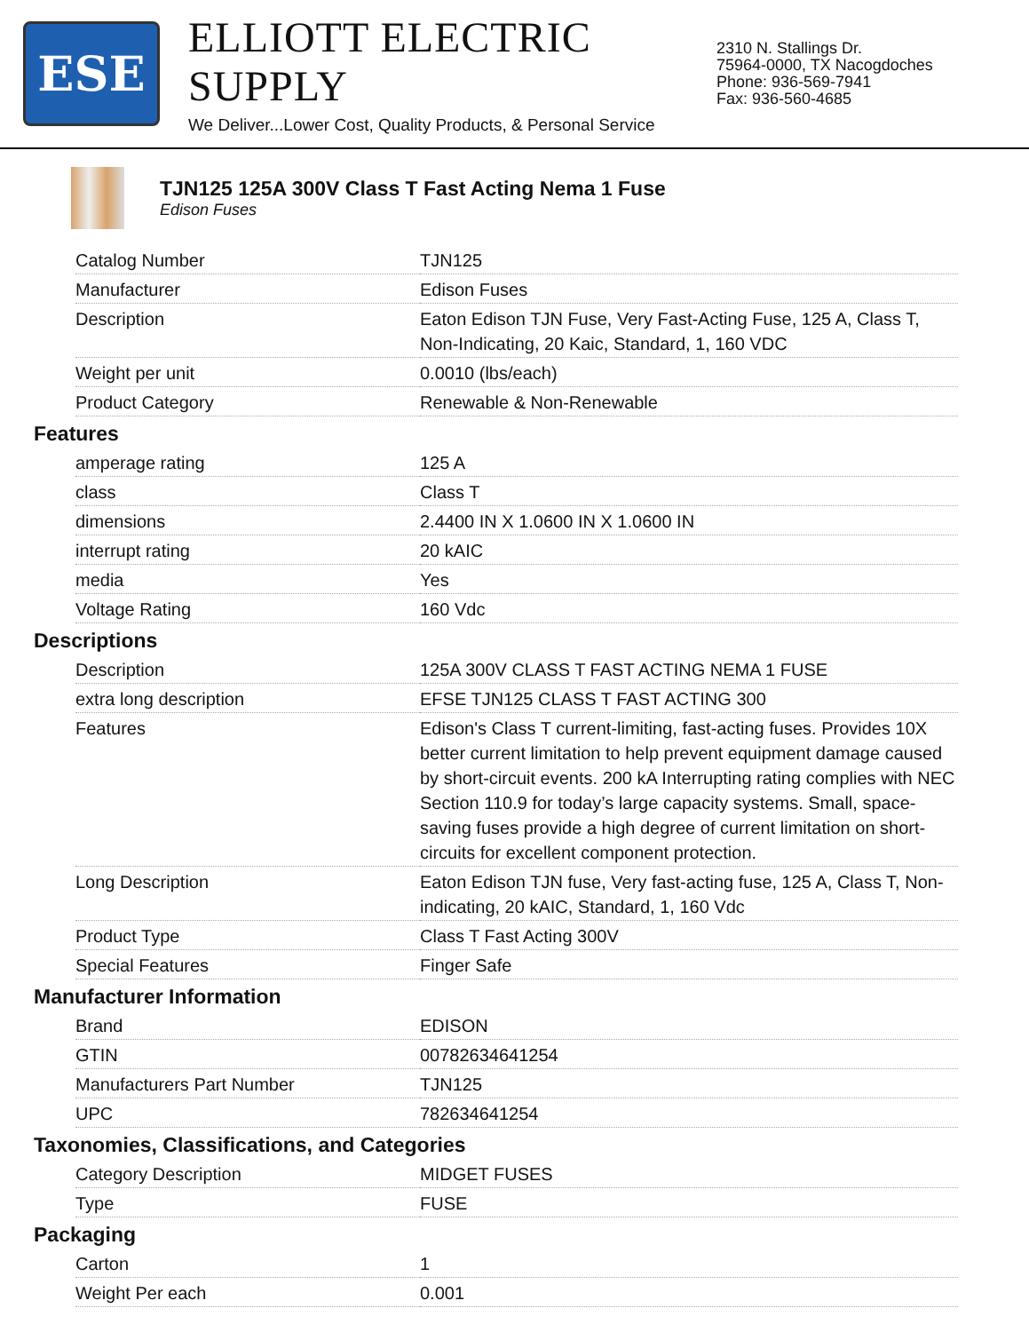ESE
ELLIOTT ELECTRIC SUPPLY
We Deliver...Lower Cost, Quality Products, & Personal Service
2310 N. Stallings Dr.
75964-0000, TX Nacogdoches
Phone: 936-569-7941
Fax: 936-560-4685
TJN125 125A 300V Class T Fast Acting Nema 1 Fuse
Edison Fuses
| Catalog Number | TJN125 |
| Manufacturer | Edison Fuses |
| Description | Eaton Edison TJN Fuse, Very Fast-Acting Fuse, 125 A, Class T, Non-Indicating, 20 Kaic, Standard, 1, 160 VDC |
| Weight per unit | 0.0010 (lbs/each) |
| Product Category | Renewable & Non-Renewable |
Features
| amperage rating | 125 A |
| class | Class T |
| dimensions | 2.4400 IN X 1.0600 IN X 1.0600 IN |
| interrupt rating | 20 kAIC |
| media | Yes |
| Voltage Rating | 160 Vdc |
Descriptions
| Description | 125A 300V CLASS T FAST ACTING NEMA 1 FUSE |
| extra long description | EFSE TJN125 CLASS T FAST ACTING 300 |
| Features | Edison's Class T current-limiting, fast-acting fuses. Provides 10X better current limitation to help prevent equipment damage caused by short-circuit events. 200 kA Interrupting rating complies with NEC Section 110.9 for today’s large capacity systems. Small, space-saving fuses provide a high degree of current limitation on short-circuits for excellent component protection. |
| Long Description | Eaton Edison TJN fuse, Very fast-acting fuse, 125 A, Class T, Non-indicating, 20 kAIC, Standard, 1, 160 Vdc |
| Product Type | Class T Fast Acting 300V |
| Special Features | Finger Safe |
Manufacturer Information
| Brand | EDISON |
| GTIN | 00782634641254 |
| Manufacturers Part Number | TJN125 |
| UPC | 782634641254 |
Taxonomies, Classifications, and Categories
| Category Description | MIDGET FUSES |
| Type | FUSE |
Packaging
| Carton | 1 |
| Weight Per each | 0.001 |